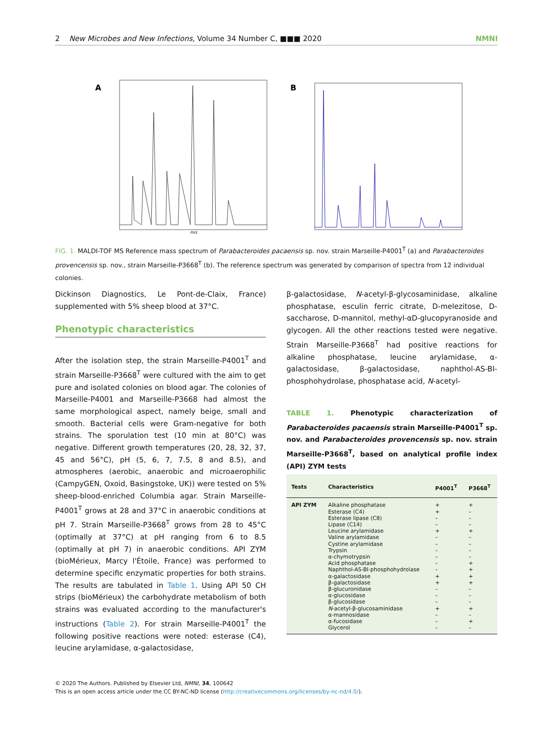2 New Microbes and New Infections, Volume 34 Number C, ■■■ 2020 NMNI
A
m/z
B
FIG. 1. MALDI-TOF MS Reference mass spectrum of Parabacteroides pacaensis sp. nov. strain Marseille-P4001<sup>T</sup> (a) and Parabacteroides provencensis sp. nov., strain Marseille-P3668<sup>T</sup> (b). The reference spectrum was generated by comparison of spectra from 12 individual colonies.
Dickinson Diagnostics, Le Pont-de-Claix, France) supplemented with 5% sheep blood at 37°C.
Phenotypic characteristics
After the isolation step, the strain Marseille-P4001<sup>T</sup> and strain Marseille-P3668<sup>T</sup> were cultured with the aim to get pure and isolated colonies on blood agar. The colonies of Marseille-P4001 and Marseille-P3668 had almost the same morphological aspect, namely beige, small and smooth. Bacterial cells were Gram-negative for both strains. The sporulation test (10 min at 80°C) was negative. Different growth temperatures (20, 28, 32, 37, 45 and 56°C), pH (5, 6, 7, 7.5, 8 and 8.5), and atmospheres (aerobic, anaerobic and microaerophilic (CampyGEN, Oxoid, Basingstoke, UK)) were tested on 5% sheep-blood-enriched Columbia agar. Strain Marseille-P4001<sup>T</sup> grows at 28 and 37°C in anaerobic conditions at pH 7. Strain Marseille-P3668<sup>T</sup> grows from 28 to 45°C (optimally at 37°C) at pH ranging from 6 to 8.5 (optimally at pH 7) in anaerobic conditions. API ZYM (bioMérieux, Marcy l'Étoile, France) was performed to determine specific enzymatic properties for both strains. The results are tabulated in Table 1. Using API 50 CH strips (bioMérieux) the carbohydrate metabolism of both strains was evaluated according to the manufacturer's instructions (Table 2). For strain Marseille-P4001<sup>T</sup> the following positive reactions were noted: esterase (C4), leucine arylamidase, α-galactosidase,
β-galactosidase, N-acetyl-β-glycosaminidase, alkaline phosphatase, esculin ferric citrate, D-melezitose, D-saccharose, D-mannitol, methyl-αD-glucopyranoside and glycogen. All the other reactions tested were negative. Strain Marseille-P3668<sup>T</sup> had positive reactions for alkaline phosphatase, leucine arylamidase, α-galactosidase, β-galactosidase, naphthol-AS-BI-phosphohydrolase, phosphatase acid, N-acetyl-
TABLE 1. Phenotypic characterization of Parabacteroides pacaensis strain Marseille-P4001<sup>T</sup> sp. nov. and Parabacteroides provencensis sp. nov. strain Marseille-P3668<sup>T</sup>, based on analytical profile index (API) ZYM tests
| Tests | Characteristics | P4001<sup>T</sup> | P3668<sup>T</sup> |
| --- | --- | --- | --- |
| API ZYM | Alkaline phosphatase | + | + |
| | Esterase (C4) | + | – |
| | Esterase lipase (C8) | – | – |
| | Lipase (C14) | – | – |
| | Leucine arylamidase | + | + |
| | Valine arylamidase | – | – |
| | Cystine arylamidase | – | – |
| | Trypsin | – | – |
| | α-chymotrypsin | – | – |
| | Acid phosphatase | – | + |
| | Naphthol-AS-BI-phosphohydrolase | – | + |
| | α-galactosidase | + | + |
| | β-galactosidase | + | + |
| | β-glucuronidase | – | – |
| | α-glucosidase | – | – |
| | β-glucosidase | – | – |
| | N -acetyl-β-glucosaminidase | + | + |
| | α-mannosidase | – | – |
| | α-fucosidase | – | + |
| | Glycerol | – | – |
© 2020 The Authors. Published by Elsevier Ltd, NMNI, 34, 100642
This is an open access article under the CC BY-NC-ND license (http://creativecommons.org/licenses/by-nc-nd/4.0/).